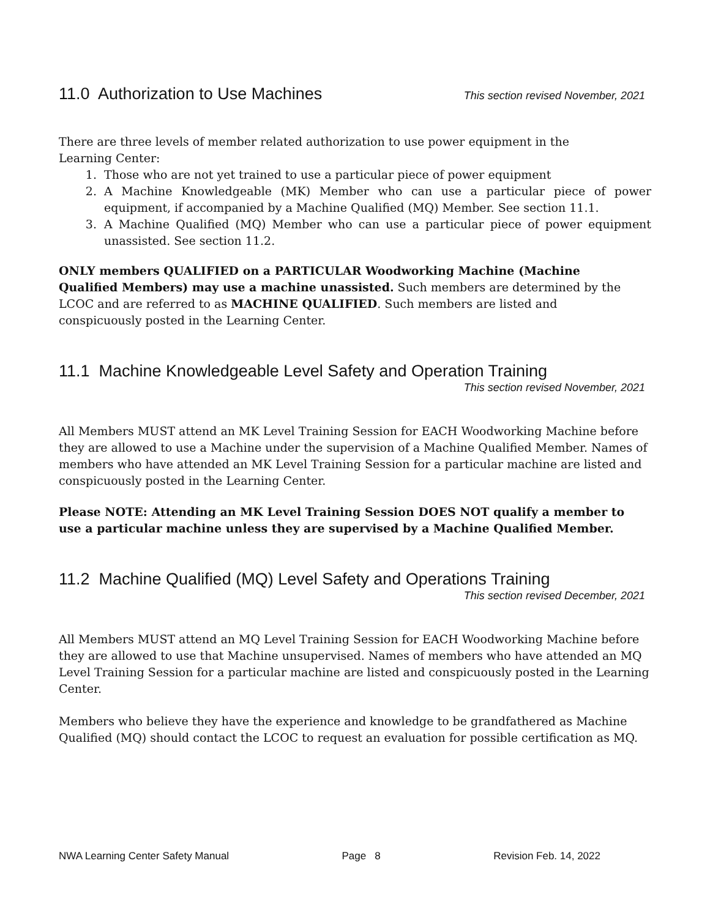11.0 Authorization to Use Machines
This section revised November, 2021
There are three levels of member related authorization to use power equipment in the
Learning Center:
1. Those who are not yet trained to use a particular piece of power equipment
2. A Machine Knowledgeable (MK) Member who can use a particular piece of power equipment, if accompanied by a Machine Qualified (MQ) Member. See section 11.1.
3. A Machine Qualified (MQ) Member who can use a particular piece of power equipment unassisted. See section 11.2.
ONLY members QUALIFIED on a PARTICULAR Woodworking Machine (Machine
Qualified Members) may use a machine unassisted. Such members are determined by the
LCOC and are referred to as MACHINE QUALIFIED. Such members are listed and
conspicuously posted in the Learning Center.
11.1 Machine Knowledgeable Level Safety and Operation Training
This section revised November, 2021
All Members MUST attend an MK Level Training Session for EACH Woodworking Machine before they are allowed to use a Machine under the supervision of a Machine Qualified Member. Names of members who have attended an MK Level Training Session for a particular machine are listed and conspicuously posted in the Learning Center.
Please NOTE: Attending an MK Level Training Session DOES NOT qualify a member to
use a particular machine unless they are supervised by a Machine Qualified Member.
11.2 Machine Qualified (MQ) Level Safety and Operations Training
This section revised December, 2021
All Members MUST attend an MQ Level Training Session for EACH Woodworking Machine before they are allowed to use that Machine unsupervised. Names of members who have attended an MQ Level Training Session for a particular machine are listed and conspicuously posted in the Learning Center.
Members who believe they have the experience and knowledge to be grandfathered as Machine Qualified (MQ) should contact the LCOC to request an evaluation for possible certification as MQ.
NWA Learning Center Safety Manual Page 8 Revision Feb. 14, 2022